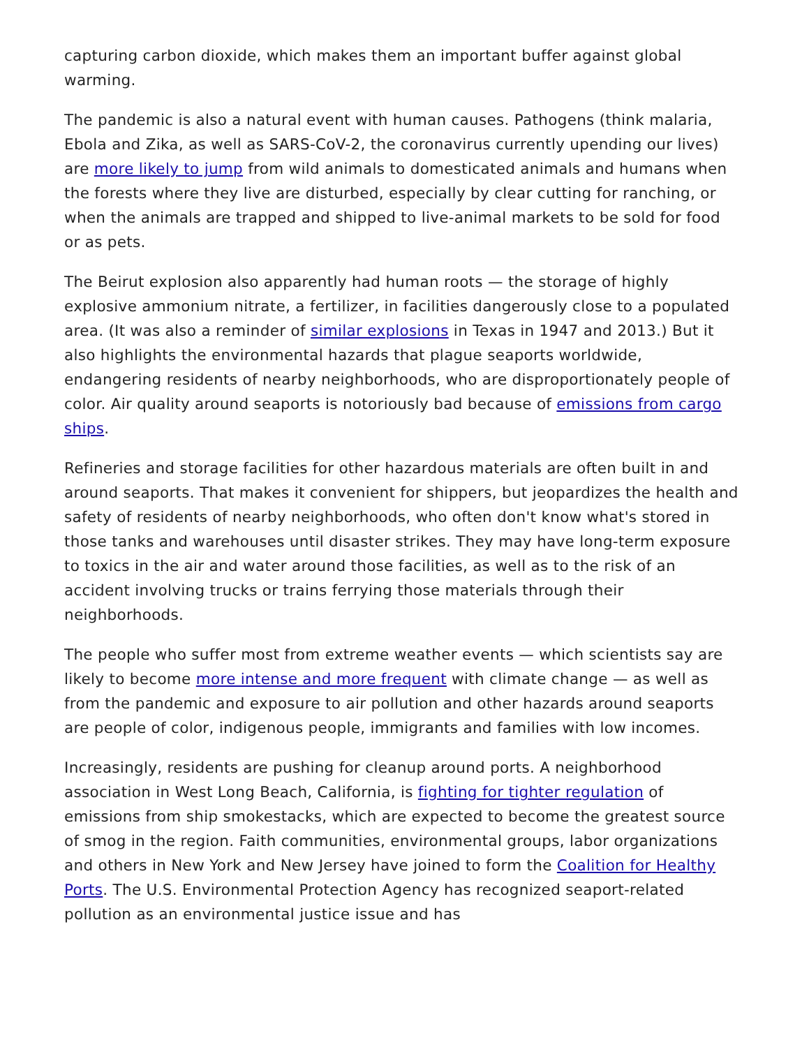capturing carbon dioxide, which makes them an important buffer against global warming.
The pandemic is also a natural event with human causes. Pathogens (think malaria, Ebola and Zika, as well as SARS-CoV-2, the coronavirus currently upending our lives) are more likely to jump from wild animals to domesticated animals and humans when the forests where they live are disturbed, especially by clear cutting for ranching, or when the animals are trapped and shipped to live-animal markets to be sold for food or as pets.
The Beirut explosion also apparently had human roots — the storage of highly explosive ammonium nitrate, a fertilizer, in facilities dangerously close to a populated area. (It was also a reminder of similar explosions in Texas in 1947 and 2013.) But it also highlights the environmental hazards that plague seaports worldwide, endangering residents of nearby neighborhoods, who are disproportionately people of color. Air quality around seaports is notoriously bad because of emissions from cargo ships.
Refineries and storage facilities for other hazardous materials are often built in and around seaports. That makes it convenient for shippers, but jeopardizes the health and safety of residents of nearby neighborhoods, who often don't know what's stored in those tanks and warehouses until disaster strikes. They may have long-term exposure to toxics in the air and water around those facilities, as well as to the risk of an accident involving trucks or trains ferrying those materials through their neighborhoods.
The people who suffer most from extreme weather events — which scientists say are likely to become more intense and more frequent with climate change — as well as from the pandemic and exposure to air pollution and other hazards around seaports are people of color, indigenous people, immigrants and families with low incomes.
Increasingly, residents are pushing for cleanup around ports. A neighborhood association in West Long Beach, California, is fighting for tighter regulation of emissions from ship smokestacks, which are expected to become the greatest source of smog in the region. Faith communities, environmental groups, labor organizations and others in New York and New Jersey have joined to form the Coalition for Healthy Ports. The U.S. Environmental Protection Agency has recognized seaport-related pollution as an environmental justice issue and has